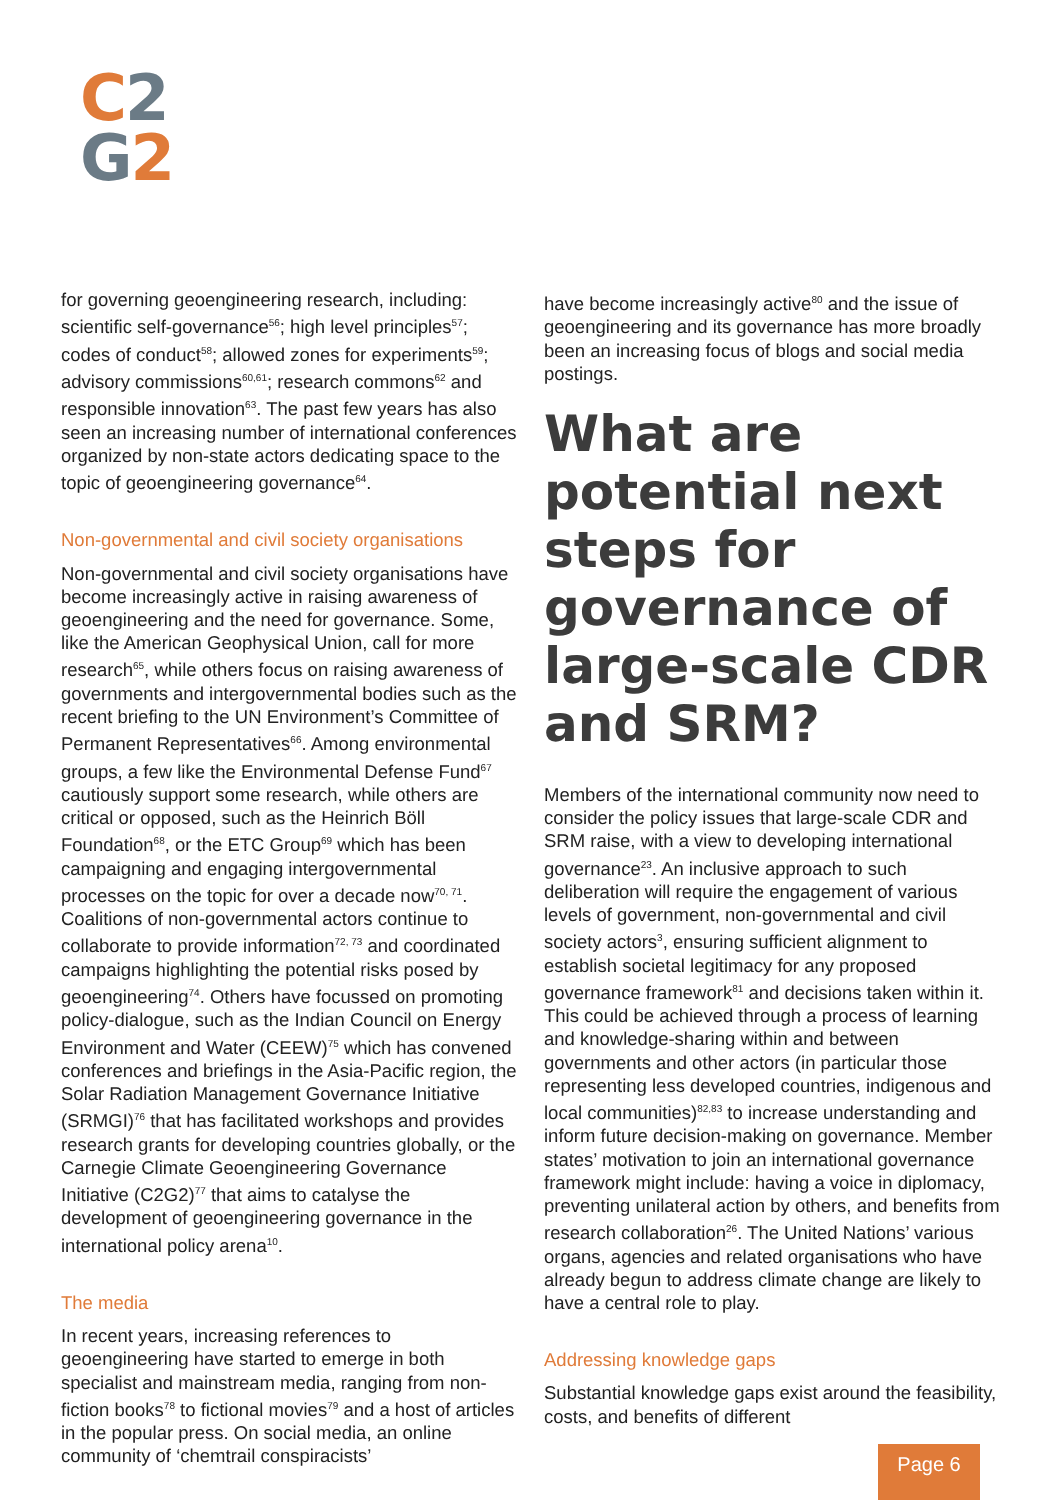C 2
G 2
for governing geoengineering research, including: scientific self-governance<sup>56</sup>; high level principles<sup>57</sup>; codes of conduct<sup>58</sup>; allowed zones for experiments<sup>59</sup>; advisory commissions<sup>60,61</sup>; research commons<sup>62</sup> and responsible innovation<sup>63</sup>. The past few years has also seen an increasing number of international conferences organized by non-state actors dedicating space to the topic of geoengineering governance<sup>64</sup>.
Non-governmental and civil society organisations
Non-governmental and civil society organisations have become increasingly active in raising awareness of geoengineering and the need for governance. Some, like the American Geophysical Union, call for more research<sup>65</sup>, while others focus on raising awareness of governments and intergovernmental bodies such as the recent briefing to the UN Environment’s Committee of Permanent Representatives<sup>66</sup>. Among environmental groups, a few like the Environmental Defense Fund<sup>67</sup> cautiously support some research, while others are critical or opposed, such as the Heinrich Böll Foundation<sup>68</sup>, or the ETC Group<sup>69</sup> which has been campaigning and engaging intergovernmental processes on the topic for over a decade now<sup>70, 71</sup>. Coalitions of non-governmental actors continue to collaborate to provide information<sup>72, 73</sup> and coordinated campaigns highlighting the potential risks posed by geoengineering<sup>74</sup>. Others have focussed on promoting policy-dialogue, such as the Indian Council on Energy Environment and Water (CEEW)<sup>75</sup> which has convened conferences and briefings in the Asia-Pacific region, the Solar Radiation Management Governance Initiative (SRMGI)<sup>76</sup> that has facilitated workshops and provides research grants for developing countries globally, or the Carnegie Climate Geoengineering Governance Initiative (C2G2)<sup>77</sup> that aims to catalyse the development of geoengineering governance in the international policy arena<sup>10</sup>.
The media
In recent years, increasing references to geoengineering have started to emerge in both specialist and mainstream media, ranging from non-fiction books<sup>78</sup> to fictional movies<sup>79</sup> and a host of articles in the popular press. On social media, an online community of ‘chemtrail conspiracists’
have become increasingly active<sup>80</sup> and the issue of geoengineering and its governance has more broadly been an increasing focus of blogs and social media postings.
What are potential next steps for governance of large-scale CDR and SRM?
Members of the international community now need to consider the policy issues that large-scale CDR and SRM raise, with a view to developing international governance<sup>23</sup>. An inclusive approach to such deliberation will require the engagement of various levels of government, non-governmental and civil society actors<sup>3</sup>, ensuring sufficient alignment to establish societal legitimacy for any proposed governance framework<sup>81</sup> and decisions taken within it. This could be achieved through a process of learning and knowledge-sharing within and between governments and other actors (in particular those representing less developed countries, indigenous and local communities)<sup>82,83</sup> to increase understanding and inform future decision-making on governance. Member states’ motivation to join an international governance framework might include: having a voice in diplomacy, preventing unilateral action by others, and benefits from research collaboration<sup>26</sup>. The United Nations’ various organs, agencies and related organisations who have already begun to address climate change are likely to have a central role to play.
Addressing knowledge gaps
Substantial knowledge gaps exist around the feasibility, costs, and benefits of different
Page 6